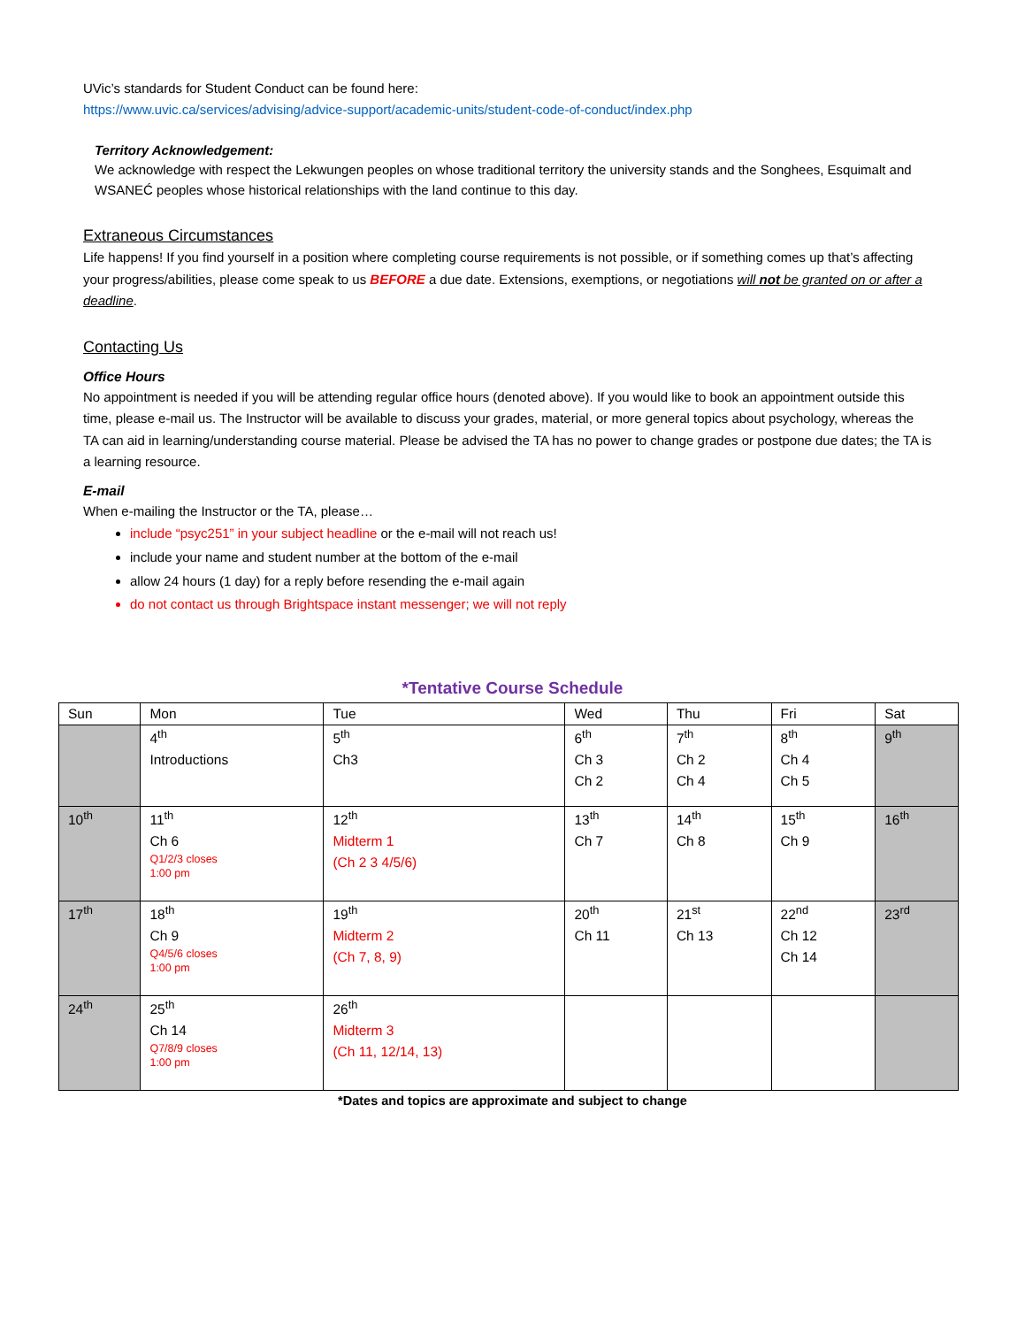UVic’s standards for Student Conduct can be found here:
https://www.uvic.ca/services/advising/advice-support/academic-units/student-code-of-conduct/index.php
Territory Acknowledgement:
We acknowledge with respect the Lekwungen peoples on whose traditional territory the university stands and the Songhees, Esquimalt and WSANEĆ peoples whose historical relationships with the land continue to this day.
Extraneous Circumstances
Life happens! If you find yourself in a position where completing course requirements is not possible, or if something comes up that’s affecting your progress/abilities, please come speak to us BEFORE a due date. Extensions, exemptions, or negotiations will not be granted on or after a deadline.
Contacting Us
Office Hours
No appointment is needed if you will be attending regular office hours (denoted above). If you would like to book an appointment outside this time, please e-mail us. The Instructor will be available to discuss your grades, material, or more general topics about psychology, whereas the TA can aid in learning/understanding course material. Please be advised the TA has no power to change grades or postpone due dates; the TA is a learning resource.
E-mail
When e-mailing the Instructor or the TA, please…
include “psyc251” in your subject headline or the e-mail will not reach us!
include your name and student number at the bottom of the e-mail
allow 24 hours (1 day) for a reply before resending the e-mail again
do not contact us through Brightspace instant messenger; we will not reply
*Tentative Course Schedule
| Sun | Mon | Tue | Wed | Thu | Fri | Sat |
| --- | --- | --- | --- | --- | --- | --- |
| | 4<sup>th</sup> Introductions | 5<sup>th</sup> Ch3 | 6<sup>th</sup> Ch 3 Ch 2 | 7<sup>th</sup> Ch 2 Ch 4 | 8<sup>th</sup> Ch 4 Ch 5 | 9<sup>th</sup> |
| 10<sup>th</sup> | 11<sup>th</sup> Ch 6 Q1/2/3 closes 1:00 pm | 12<sup>th</sup> Midterm 1 (Ch 2 3 4/5/6) | 13<sup>th</sup> Ch 7 | 14<sup>th</sup> Ch 8 | 15<sup>th</sup> Ch 9 | 16<sup>th</sup> |
| 17<sup>th</sup> | 18<sup>th</sup> Ch 9 Q4/5/6 closes 1:00 pm | 19<sup>th</sup> Midterm 2 (Ch 7, 8, 9) | 20<sup>th</sup> Ch 11 | 21<sup>st</sup> Ch 13 | 22<sup>nd</sup> Ch 12 Ch 14 | 23<sup>rd</sup> |
| 24<sup>th</sup> | 25<sup>th</sup> Ch 14 Q7/8/9 closes 1:00 pm | 26<sup>th</sup> Midterm 3 (Ch 11, 12/14, 13) | | | | |
*Dates and topics are approximate and subject to change